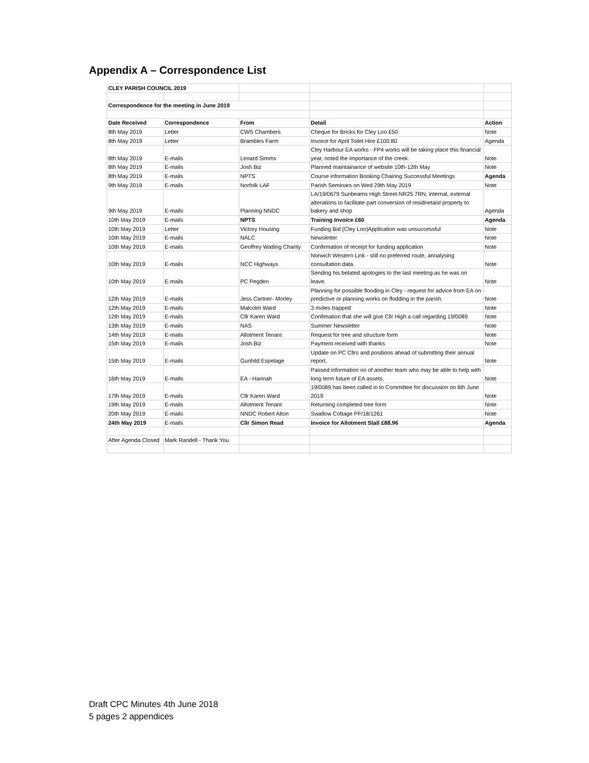Appendix A – Correspondence List
| CLEY PARISH COUNCIL 2019 | | | | |
| Correspondence for the meeting in June 2019 | | | | |
| Date Received | Correspondence | From | Detail | Action |
| 8th May 2019 | Letter | CWS Chambers | Cheque for Bricks for Cley Loo £50 | Note |
| 8th May 2019 | Letter | Brambles Farm | Invoice for April Toilet Hire £100.80 | Agenda |
| 8th May 2019 | E-mails | Lenard Simms | Cley Harbour EA works - FP4 works will be taking place this financial year, noted the importance of the creek. | Note |
| 8th May 2019 | E-mails | Josh Biz | Planned maintainance of website 10th-12th May | Note |
| 8th May 2019 | E-mails | NPTS | Course information Booking Chairing Successful Meetings | Agenda |
| 9th May 2019 | E-mails | Norfolk LAF | Parish Seminars on Wed 29th May 2019 | Note |
| 9th May 2019 | E-mails | Planning NNDC | LA/19/0679 Sunbeams High Street NR25 7RN, internal, external alterations to facilitate part conversion of residnetaisl property to bakery and shop | Agenda |
| 10th May 2019 | E-mails | NPTS | Training Invoice £60 | Agenda |
| 10th May 2019 | Letter | Victory Housing | Funding Bid (Cley Loo)Application was unsuccessful | Note |
| 10th May 2019 | E-mails | NALC | Newsletter | Note |
| 10th May 2019 | E-mails | Geoffrey Watling Charity | Confirmation of receipt for funding application | Note |
| 10th May 2019 | E-mails | NCC Highways | Norwich Western Link - still no preferred route, annalysing consultation data. | Note |
| 10th May 2019 | E-mails | PC Pegden | Sending his belated apologies to the last meeting as he was on leave. | Note |
| 12th May 2019 | E-mails | Jess Cartner- Morley | Planning for possible flooding in Cley - request for advice from EA on predictive or planning works on flodding in the parish. | Note |
| 12th May 2019 | E-mails | Malcolm Ward | 3 moles trapped | Note |
| 12th May 2019 | E-mails | Cllr Karen Ward | Confimation that she will give Cllr High a call regarding 19/0089 | Note |
| 13th May 2019 | E-mails | NAS | Summer Newsletter | Note |
| 14th May 2019 | E-mails | Allotment Tenant | Request for tree and structure form | Note |
| 15th May 2019 | E-mails | Josh.Biz | Payment received with thanks | Note |
| 15th May 2019 | E-mails | Gunhild Espelage | Update on PC Cllrs and positions ahead of submitting their annual report. | Note |
| 16th May 2019 | E-mails | EA - Hannah | Passed information on of another team who may be able to help with long term future of EA assets. | Note |
| 17th May 2019 | E-mails | Cllr Karen Ward | 19/0089 has been called in to Committee for discussion on 6th June 2019 | Note |
| 19th May 2019 | E-mails | Allotment Tenant | Returning completed tree form | Note |
| 20th May 2019 | E-mails | NNDC Robert Alton | Swallow Cottage PF/18/1261 | Note |
| 24th May 2019 | E-mails | Cllr Simon Read | Invoice for Allotment Stall £88.96 | Agenda |
| After Agenda Closed | Mark Randell - Thank You | | | |
Draft CPC Minutes 4th June 2018
5 pages 2 appendices